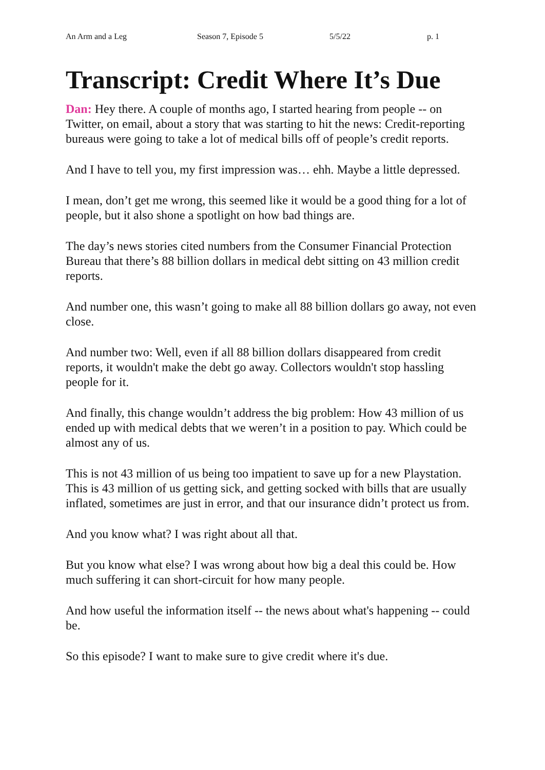An Arm and a Leg Season 7, Episode 5 5/5/22 p. 1
Transcript: Credit Where It’s Due
Dan: Hey there. A couple of months ago, I started hearing from people -- on Twitter, on email, about a story that was starting to hit the news: Credit-reporting bureaus were going to take a lot of medical bills off of people’s credit reports.
And I have to tell you, my first impression was… ehh. Maybe a little depressed.
I mean, don’t get me wrong, this seemed like it would be a good thing for a lot of people, but it also shone a spotlight on how bad things are.
The day’s news stories cited numbers from the Consumer Financial Protection Bureau that there’s 88 billion dollars in medical debt sitting on 43 million credit reports.
And number one, this wasn’t going to make all 88 billion dollars go away, not even close.
And number two: Well, even if all 88 billion dollars disappeared from credit reports, it wouldn't make the debt go away. Collectors wouldn't stop hassling people for it.
And finally, this change wouldn’t address the big problem: How 43 million of us ended up with medical debts that we weren’t in a position to pay. Which could be almost any of us.
This is not 43 million of us being too impatient to save up for a new Playstation. This is 43 million of us getting sick, and getting socked with bills that are usually inflated, sometimes are just in error, and that our insurance didn’t protect us from.
And you know what? I was right about all that.
But you know what else? I was wrong about how big a deal this could be. How much suffering it can short-circuit for how many people.
And how useful the information itself -- the news about what's happening -- could be.
So this episode? I want to make sure to give credit where it's due.